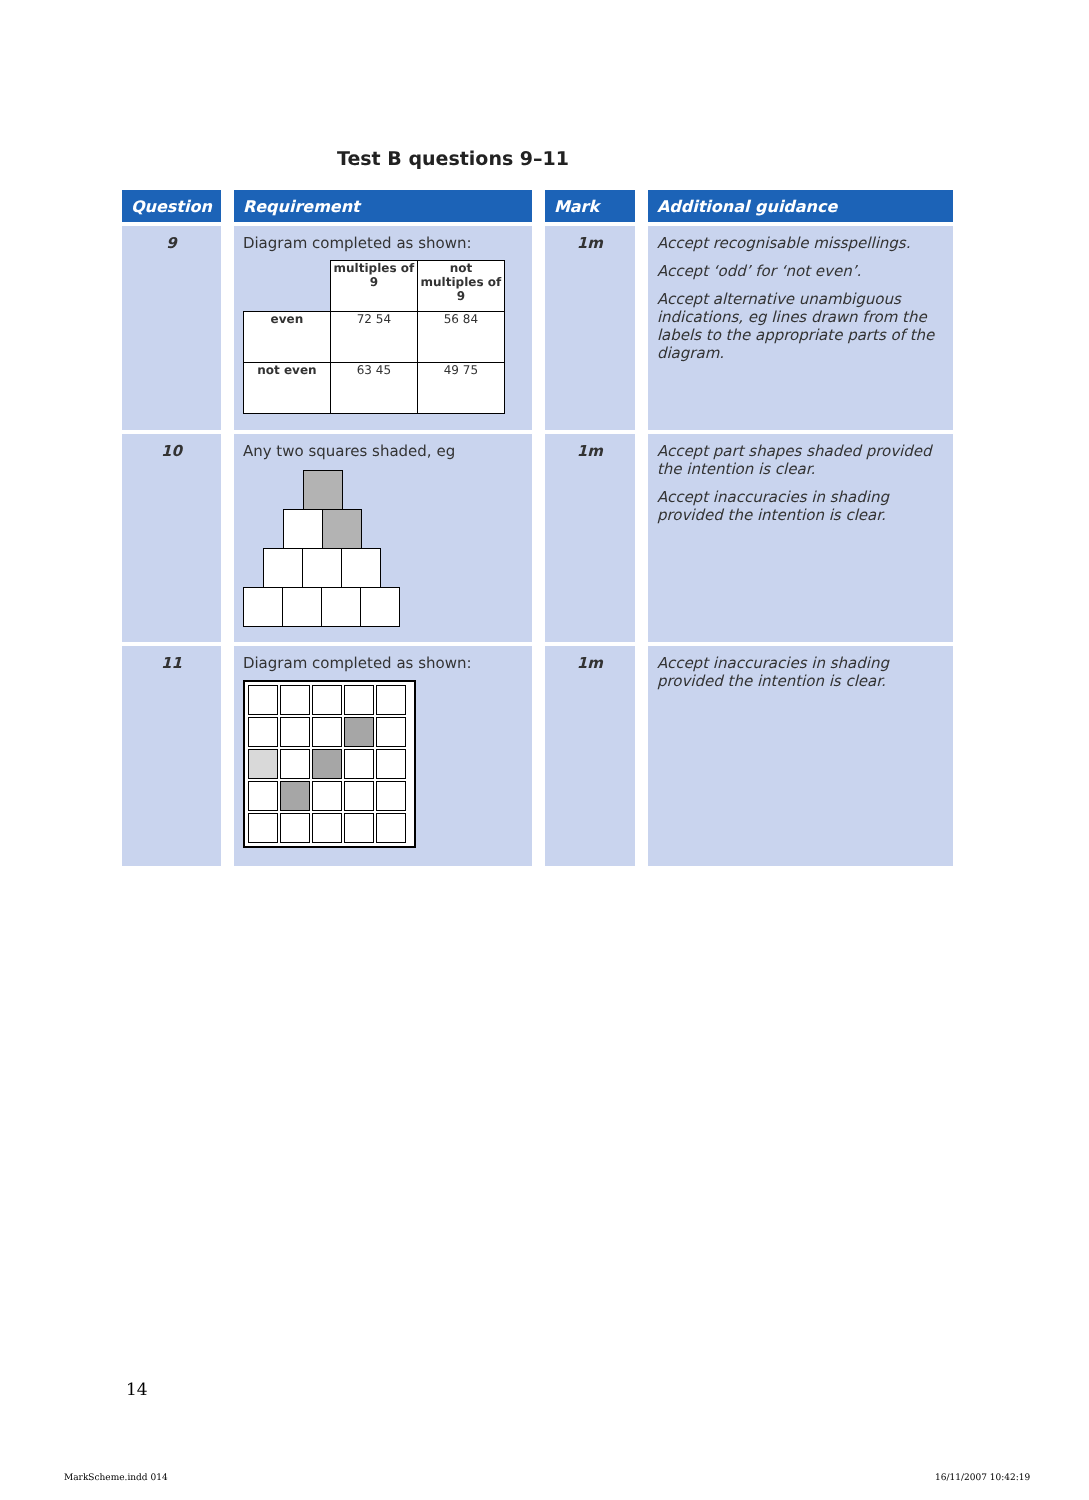Test B questions 9–11
| Question | Requirement | Mark | Additional guidance |
| --- | --- | --- | --- |
| 9 | Diagram completed as shown: / / multiples of 9 / not multiples of 9 / / even / 72 54 / 56 84 / / not even / 63 45 / 49 75 / | 1m | Accept recognisable misspellings. Accept ‘odd’ for ‘not even’. Accept alternative unambiguous indications, eg lines drawn from the labels to the appropriate parts of the diagram. |
| 10 | Any two squares shaded, eg | 1m | Accept part shapes shaded provided the intention is clear. Accept inaccuracies in shading provided the intention is clear. |
| 11 | Diagram completed as shown: | 1m | Accept inaccuracies in shading provided the intention is clear. |
14
MarkScheme.indd 014 16/11/2007 10:42:19